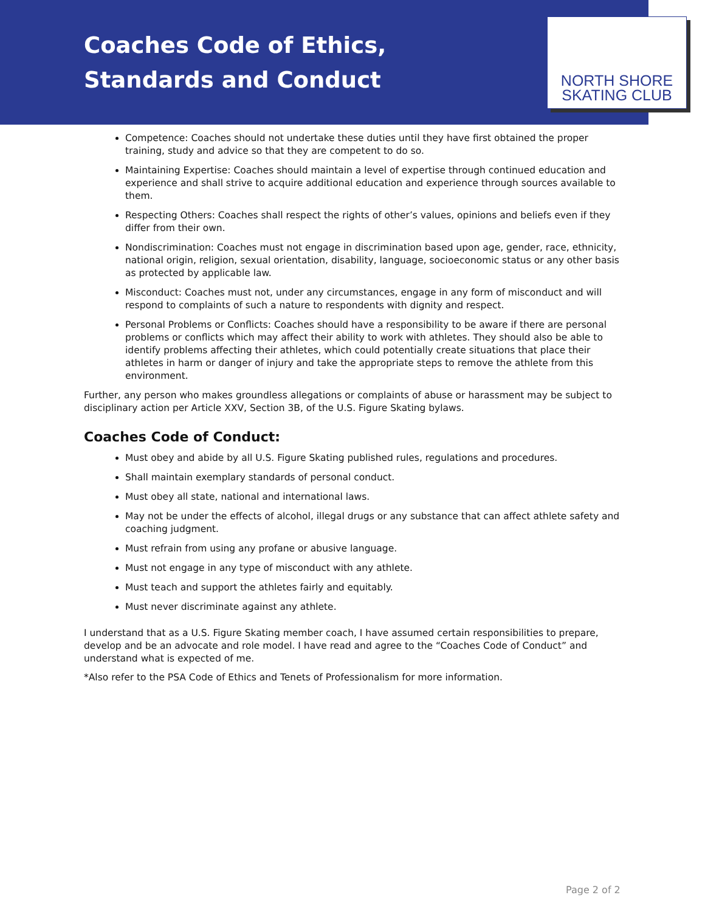Coaches Code of Ethics, Standards and Conduct
NORTH SHORE
SKATING CLUB
Competence: Coaches should not undertake these duties until they have first obtained the proper training, study and advice so that they are competent to do so.
Maintaining Expertise: Coaches should maintain a level of expertise through continued education and experience and shall strive to acquire additional education and experience through sources available to them.
Respecting Others: Coaches shall respect the rights of other’s values, opinions and beliefs even if they differ from their own.
Nondiscrimination: Coaches must not engage in discrimination based upon age, gender, race, ethnicity, national origin, religion, sexual orientation, disability, language, socioeconomic status or any other basis as protected by applicable law.
Misconduct: Coaches must not, under any circumstances, engage in any form of misconduct and will respond to complaints of such a nature to respondents with dignity and respect.
Personal Problems or Conflicts: Coaches should have a responsibility to be aware if there are personal problems or conflicts which may affect their ability to work with athletes. They should also be able to identify problems affecting their athletes, which could potentially create situations that place their athletes in harm or danger of injury and take the appropriate steps to remove the athlete from this environment.
Further, any person who makes groundless allegations or complaints of abuse or harassment may be subject to disciplinary action per Article XXV, Section 3B, of the U.S. Figure Skating bylaws.
Coaches Code of Conduct:
Must obey and abide by all U.S. Figure Skating published rules, regulations and procedures.
Shall maintain exemplary standards of personal conduct.
Must obey all state, national and international laws.
May not be under the effects of alcohol, illegal drugs or any substance that can affect athlete safety and coaching judgment.
Must refrain from using any profane or abusive language.
Must not engage in any type of misconduct with any athlete.
Must teach and support the athletes fairly and equitably.
Must never discriminate against any athlete.
I understand that as a U.S. Figure Skating member coach, I have assumed certain responsibilities to prepare, develop and be an advocate and role model. I have read and agree to the “Coaches Code of Conduct” and understand what is expected of me.
*Also refer to the PSA Code of Ethics and Tenets of Professionalism for more information.
Page 2 of 2